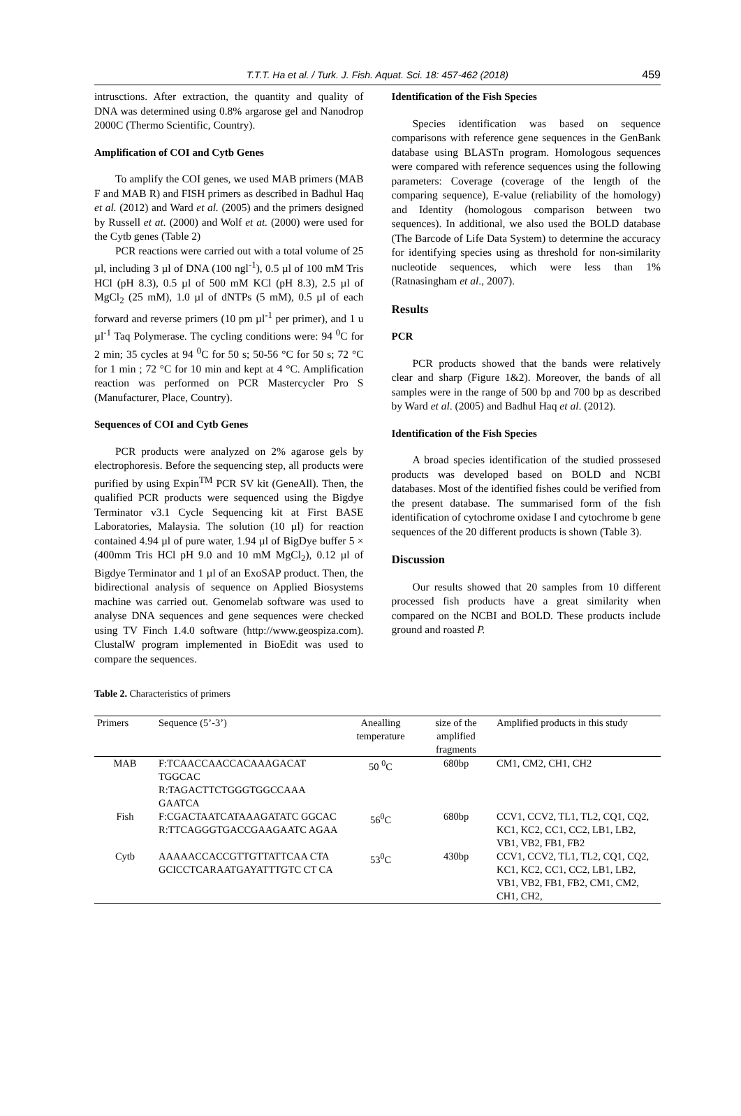T.T.T. Ha et al. / Turk. J. Fish. Aquat. Sci. 18: 457-462 (2018) 459
intrusctions. After extraction, the quantity and quality of DNA was determined using 0.8% argarose gel and Nanodrop 2000C (Thermo Scientific, Country).
Amplification of COI and Cytb Genes
To amplify the COI genes, we used MAB primers (MAB F and MAB R) and FISH primers as described in Badhul Haq et al. (2012) and Ward et al. (2005) and the primers designed by Russell et at. (2000) and Wolf et at. (2000) were used for the Cytb genes (Table 2)
PCR reactions were carried out with a total volume of 25 µl, including 3 µl of DNA (100 ngl<sup>-1</sup>), 0.5 µl of 100 mM Tris HCl (pH 8.3), 0.5 µl of 500 mM KCl (pH 8.3), 2.5 µl of MgCl<sub>2</sub> (25 mM), 1.0 µl of dNTPs (5 mM), 0.5 µl of each forward and reverse primers (10 pm µl<sup>-1</sup> per primer), and 1 u µl<sup>-1</sup> Taq Polymerase. The cycling conditions were: 94 <sup>0</sup>C for 2 min; 35 cycles at 94 <sup>0</sup>C for 50 s; 50-56 °C for 50 s; 72 °C for 1 min ; 72 °C for 10 min and kept at 4 °C. Amplification reaction was performed on PCR Mastercycler Pro S (Manufacturer, Place, Country).
Sequences of COI and Cytb Genes
PCR products were analyzed on 2% agarose gels by electrophoresis. Before the sequencing step, all products were purified by using Expin<sup>TM</sup> PCR SV kit (GeneAll). Then, the qualified PCR products were sequenced using the Bigdye Terminator v3.1 Cycle Sequencing kit at First BASE Laboratories, Malaysia. The solution (10 µl) for reaction contained 4.94 µl of pure water, 1.94 µl of BigDye buffer 5 × (400mm Tris HCl pH 9.0 and 10 mM MgCl<sub>2</sub>), 0.12 µl of Bigdye Terminator and 1 µl of an ExoSAP product. Then, the bidirectional analysis of sequence on Applied Biosystems machine was carried out. Genomelab software was used to analyse DNA sequences and gene sequences were checked using TV Finch 1.4.0 software (http://www.geospiza.com). ClustalW program implemented in BioEdit was used to compare the sequences.
Identification of the Fish Species
Species identification was based on sequence comparisons with reference gene sequences in the GenBank database using BLASTn program. Homologous sequences were compared with reference sequences using the following parameters: Coverage (coverage of the length of the comparing sequence), E-value (reliability of the homology) and Identity (homologous comparison between two sequences). In additional, we also used the BOLD database (The Barcode of Life Data System) to determine the accuracy for identifying species using as threshold for non-similarity nucleotide sequences, which were less than 1% (Ratnasingham et al., 2007).
Results
PCR
PCR products showed that the bands were relatively clear and sharp (Figure 1&2). Moreover, the bands of all samples were in the range of 500 bp and 700 bp as described by Ward et al. (2005) and Badhul Haq et al. (2012).
Identification of the Fish Species
A broad species identification of the studied prossesed products was developed based on BOLD and NCBI databases. Most of the identified fishes could be verified from the present database. The summarised form of the fish identification of cytochrome oxidase I and cytochrome b gene sequences of the 20 different products is shown (Table 3).
Discussion
Our results showed that 20 samples from 10 different processed fish products have a great similarity when compared on the NCBI and BOLD. These products include ground and roasted P.
Table 2. Characteristics of primers
| Primers | Sequence (5’-3’) | Anealling temperature | size of the amplified fragments | Amplified products in this study |
| --- | --- | --- | --- | --- |
| MAB | F:TCAACCAACCACAAAGACAT TGGCAC R:TAGACTTCTGGGTGGCCAAA GAATCA | 50 <sup>0</sup>C | 680bp | CM1, CM2, CH1, CH2 |
| Fish | F:CGACTAATCATAAAGATATC GGCAC R:TTCAGGGTGACCGAAGAATC AGAA | 56<sup>0</sup>C | 680bp | CCV1, CCV2, TL1, TL2, CQ1, CQ2, KC1, KC2, CC1, CC2, LB1, LB2, VB1, VB2, FB1, FB2 |
| Cytb | AAAAACCACCGTTGTTATTCAA CTA GCICCTCARAATGAYATTTGTC CT CA | 53<sup>0</sup>C | 430bp | CCV1, CCV2, TL1, TL2, CQ1, CQ2, KC1, KC2, CC1, CC2, LB1, LB2, VB1, VB2, FB1, FB2, CM1, CM2, CH1, CH2, |